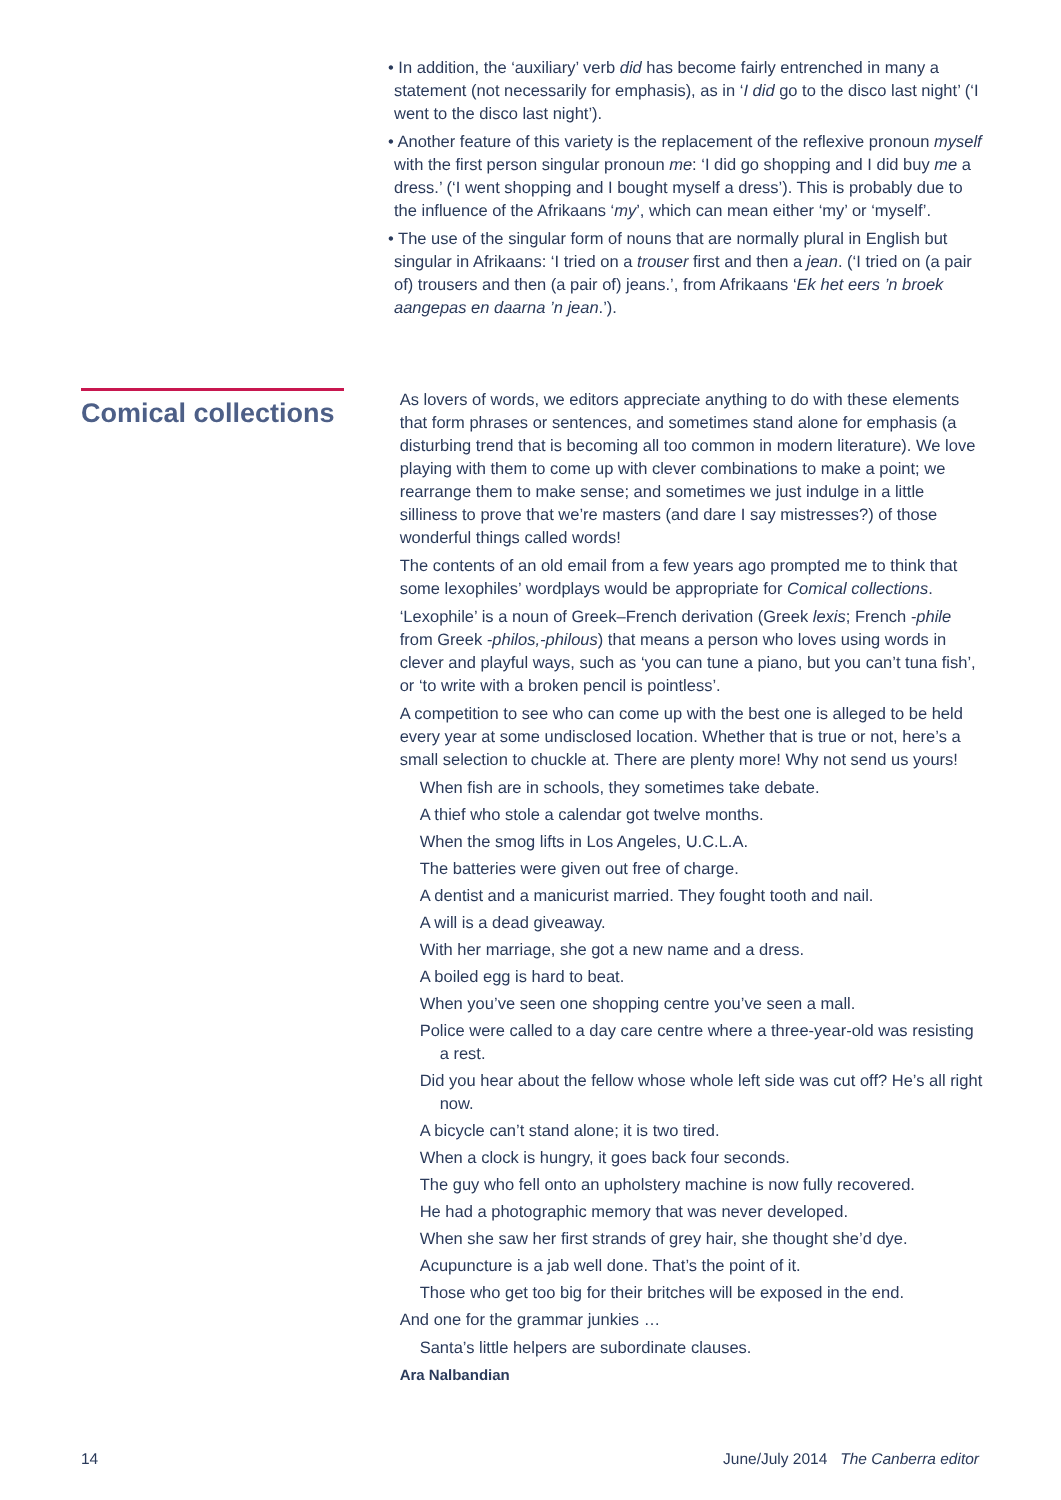• In addition, the ‘auxiliary’ verb did has become fairly entrenched in many a statement (not necessarily for emphasis), as in ‘I did go to the disco last night’ (‘I went to the disco last night’).
• Another feature of this variety is the replacement of the reflexive pronoun myself with the first person singular pronoun me: ‘I did go shopping and I did buy me a dress.’ (‘I went shopping and I bought myself a dress’). This is probably due to the influence of the Afrikaans ‘my’, which can mean either ‘my’ or ‘myself’.
• The use of the singular form of nouns that are normally plural in English but singular in Afrikaans: ‘I tried on a trouser first and then a jean. (‘I tried on (a pair of) trousers and then (a pair of) jeans.’, from Afrikaans ‘Ek het eers ’n broek aangepas en daarna ’n jean.’).
Comical collections
As lovers of words, we editors appreciate anything to do with these elements that form phrases or sentences, and sometimes stand alone for emphasis (a disturbing trend that is becoming all too common in modern literature). We love playing with them to come up with clever combinations to make a point; we rearrange them to make sense; and sometimes we just indulge in a little silliness to prove that we’re masters (and dare I say mistresses?) of those wonderful things called words!
The contents of an old email from a few years ago prompted me to think that some lexophiles’ wordplays would be appropriate for Comical collections.
‘Lexophile’ is a noun of Greek–French derivation (Greek lexis; French -phile from Greek -philos,-philous) that means a person who loves using words in clever and playful ways, such as ‘you can tune a piano, but you can’t tuna fish’, or ‘to write with a broken pencil is pointless’.
A competition to see who can come up with the best one is alleged to be held every year at some undisclosed location. Whether that is true or not, here’s a small selection to chuckle at. There are plenty more! Why not send us yours!
When fish are in schools, they sometimes take debate.
A thief who stole a calendar got twelve months.
When the smog lifts in Los Angeles, U.C.L.A.
The batteries were given out free of charge.
A dentist and a manicurist married. They fought tooth and nail.
A will is a dead giveaway.
With her marriage, she got a new name and a dress.
A boiled egg is hard to beat.
When you’ve seen one shopping centre you’ve seen a mall.
Police were called to a day care centre where a three-year-old was resisting a rest.
Did you hear about the fellow whose whole left side was cut off? He’s all right now.
A bicycle can’t stand alone; it is two tired.
When a clock is hungry, it goes back four seconds.
The guy who fell onto an upholstery machine is now fully recovered.
He had a photographic memory that was never developed.
When she saw her first strands of grey hair, she thought she’d dye.
Acupuncture is a jab well done. That’s the point of it.
Those who get too big for their britches will be exposed in the end.
And one for the grammar junkies …
Santa’s little helpers are subordinate clauses.
Ara Nalbandian
14 June/July 2014 The Canberra editor